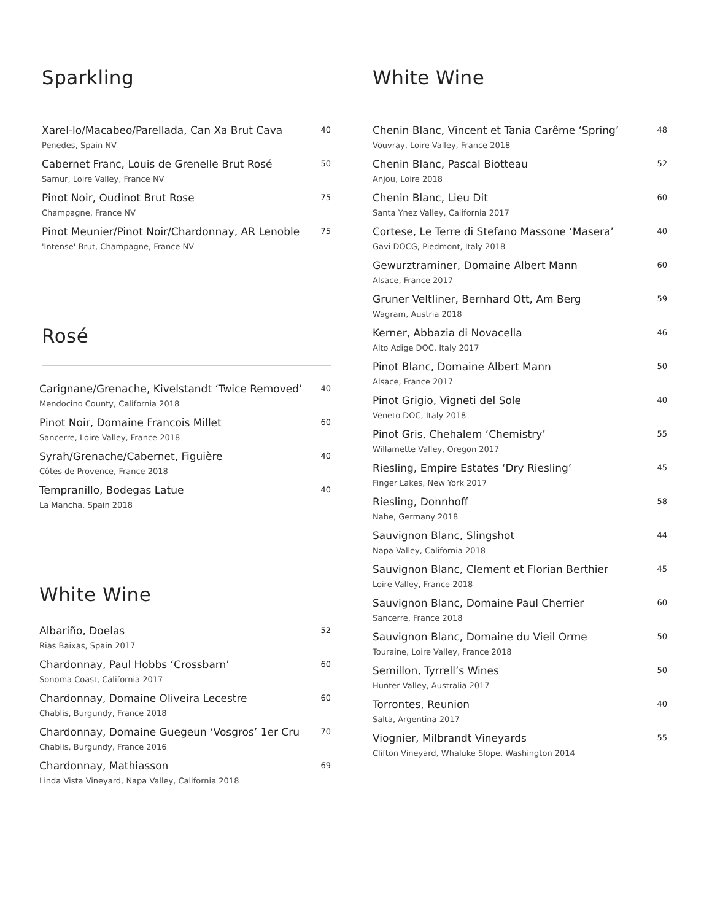Sparkling
Xarel-lo/Macabeo/Parellada, Can Xa Brut Cava 40
Penedes, Spain NV
Cabernet Franc, Louis de Grenelle Brut Rosé 50
Samur, Loire Valley, France NV
Pinot Noir, Oudinot Brut Rose 75
Champagne, France NV
Pinot Meunier/Pinot Noir/Chardonnay, AR Lenoble 75
'Intense' Brut, Champagne, France NV
Rosé
Carignane/Grenache, Kivelstandt ‘Twice Removed’ 40
Mendocino County, California 2018
Pinot Noir, Domaine Francois Millet 60
Sancerre, Loire Valley, France 2018
Syrah/Grenache/Cabernet, Figuière 40
Côtes de Provence, France 2018
Tempranillo, Bodegas Latue 40
La Mancha, Spain 2018
White Wine
Albariño, Doelas 52
Rias Baixas, Spain 2017
Chardonnay, Paul Hobbs ‘Crossbarn’ 60
Sonoma Coast, California 2017
Chardonnay, Domaine Oliveira Lecestre 60
Chablis, Burgundy, France 2018
Chardonnay, Domaine Guegeun ‘Vosgros’ 1er Cru 70
Chablis, Burgundy, France 2016
Chardonnay, Mathiasson 69
Linda Vista Vineyard, Napa Valley, California 2018
White Wine
Chenin Blanc, Vincent et Tania Carême ‘Spring’ 48
Vouvray, Loire Valley, France 2018
Chenin Blanc, Pascal Biotteau 52
Anjou, Loire 2018
Chenin Blanc, Lieu Dit 60
Santa Ynez Valley, California 2017
Cortese, Le Terre di Stefano Massone ‘Masera’ 40
Gavi DOCG, Piedmont, Italy 2018
Gewurztraminer, Domaine Albert Mann 60
Alsace, France 2017
Gruner Veltliner, Bernhard Ott, Am Berg 59
Wagram, Austria 2018
Kerner, Abbazia di Novacella 46
Alto Adige DOC, Italy 2017
Pinot Blanc, Domaine Albert Mann 50
Alsace, France 2017
Pinot Grigio, Vigneti del Sole 40
Veneto DOC, Italy 2018
Pinot Gris, Chehalem ‘Chemistry’ 55
Willamette Valley, Oregon 2017
Riesling, Empire Estates ‘Dry Riesling’ 45
Finger Lakes, New York 2017
Riesling, Donnhoff 58
Nahe, Germany 2018
Sauvignon Blanc, Slingshot 44
Napa Valley, California 2018
Sauvignon Blanc, Clement et Florian Berthier 45
Loire Valley, France 2018
Sauvignon Blanc, Domaine Paul Cherrier 60
Sancerre, France 2018
Sauvignon Blanc, Domaine du Vieil Orme 50
Touraine, Loire Valley, France 2018
Semillon, Tyrrell’s Wines 50
Hunter Valley, Australia 2017
Torrontes, Reunion 40
Salta, Argentina 2017
Viognier, Milbrandt Vineyards 55
Clifton Vineyard, Whaluke Slope, Washington 2014